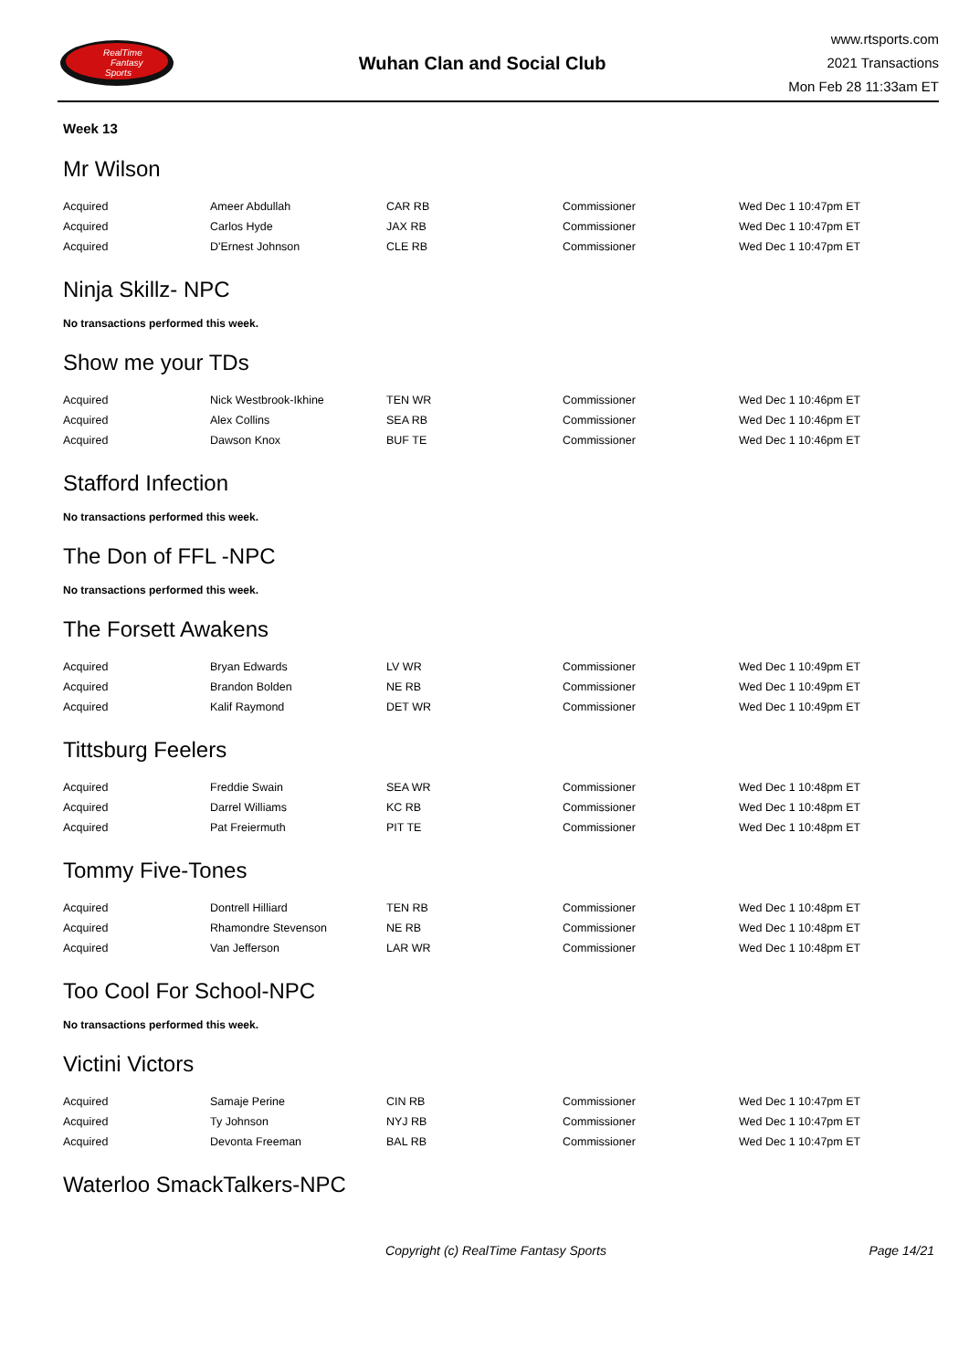RealTime
Fantasy
Sports
Wuhan Clan and Social Club
www.rtsports.com
2021 Transactions
Mon Feb 28 11:33am ET
Week 13
Mr Wilson
| Acquired | Ameer Abdullah | CAR RB | Commissioner | Wed Dec 1 10:47pm ET |
| Acquired | Carlos Hyde | JAX RB | Commissioner | Wed Dec 1 10:47pm ET |
| Acquired | D'Ernest Johnson | CLE RB | Commissioner | Wed Dec 1 10:47pm ET |
Ninja Skillz- NPC
No transactions performed this week.
Show me your TDs
| Acquired | Nick Westbrook-Ikhine | TEN WR | Commissioner | Wed Dec 1 10:46pm ET |
| Acquired | Alex Collins | SEA RB | Commissioner | Wed Dec 1 10:46pm ET |
| Acquired | Dawson Knox | BUF TE | Commissioner | Wed Dec 1 10:46pm ET |
Stafford Infection
No transactions performed this week.
The Don of FFL -NPC
No transactions performed this week.
The Forsett Awakens
| Acquired | Bryan Edwards | LV WR | Commissioner | Wed Dec 1 10:49pm ET |
| Acquired | Brandon Bolden | NE RB | Commissioner | Wed Dec 1 10:49pm ET |
| Acquired | Kalif Raymond | DET WR | Commissioner | Wed Dec 1 10:49pm ET |
Tittsburg Feelers
| Acquired | Freddie Swain | SEA WR | Commissioner | Wed Dec 1 10:48pm ET |
| Acquired | Darrel Williams | KC RB | Commissioner | Wed Dec 1 10:48pm ET |
| Acquired | Pat Freiermuth | PIT TE | Commissioner | Wed Dec 1 10:48pm ET |
Tommy Five-Tones
| Acquired | Dontrell Hilliard | TEN RB | Commissioner | Wed Dec 1 10:48pm ET |
| Acquired | Rhamondre Stevenson | NE RB | Commissioner | Wed Dec 1 10:48pm ET |
| Acquired | Van Jefferson | LAR WR | Commissioner | Wed Dec 1 10:48pm ET |
Too Cool For School-NPC
No transactions performed this week.
Victini Victors
| Acquired | Samaje Perine | CIN RB | Commissioner | Wed Dec 1 10:47pm ET |
| Acquired | Ty Johnson | NYJ RB | Commissioner | Wed Dec 1 10:47pm ET |
| Acquired | Devonta Freeman | BAL RB | Commissioner | Wed Dec 1 10:47pm ET |
Waterloo SmackTalkers-NPC
Copyright (c) RealTime Fantasy Sports
Page 14/21